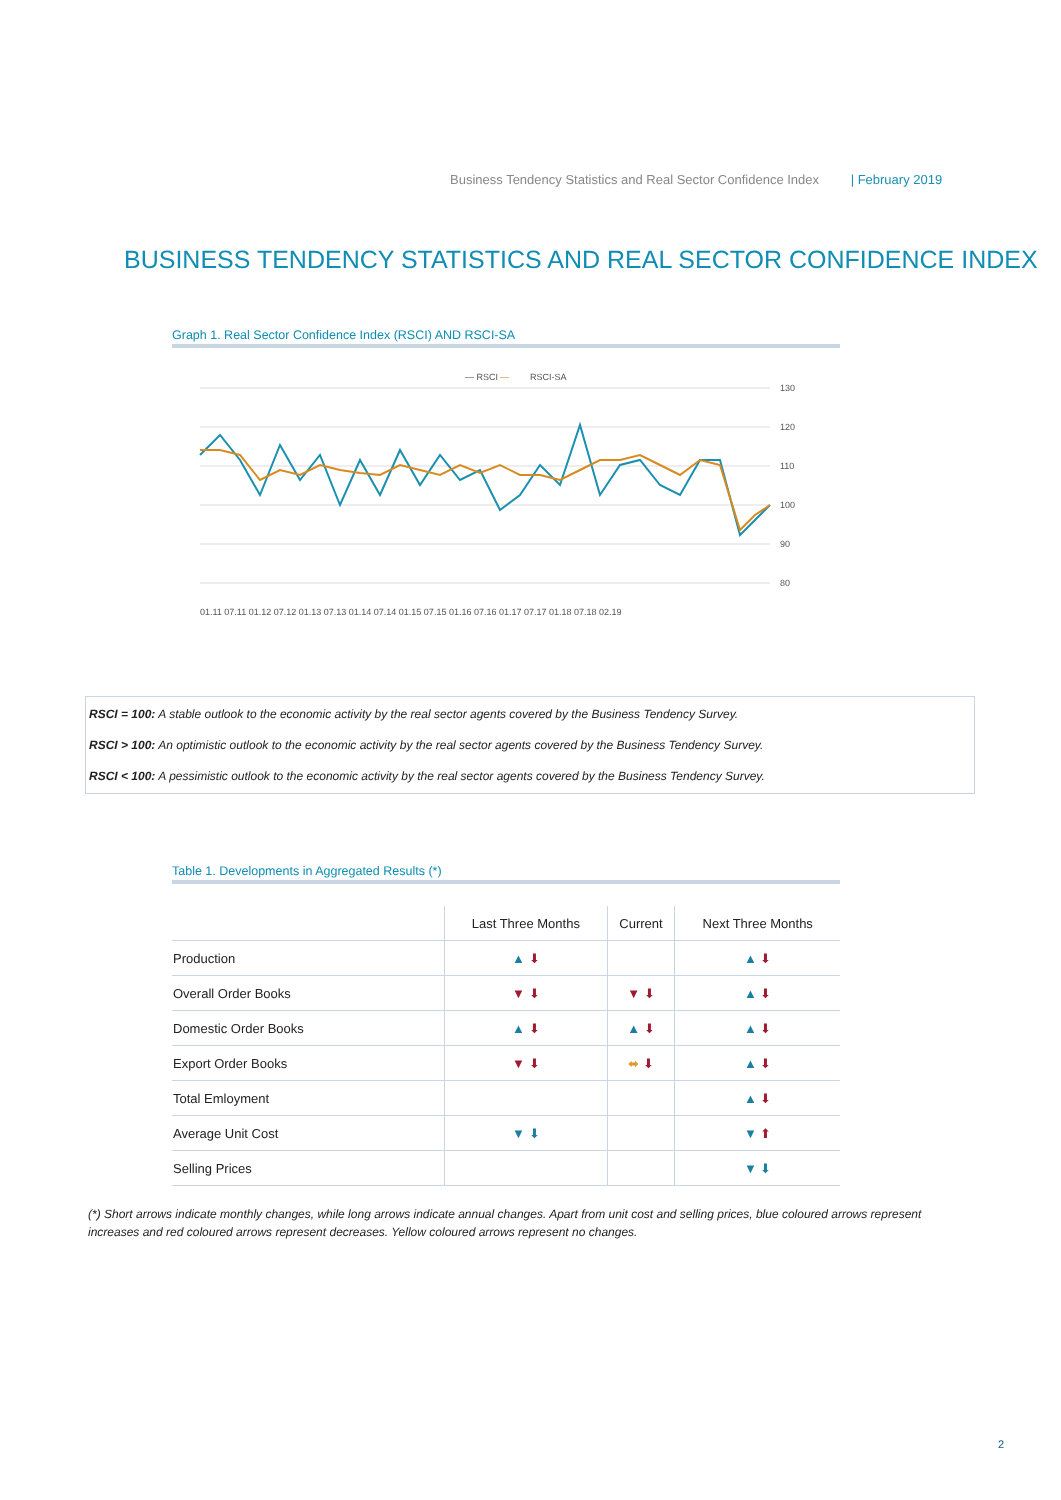Business Tendency Statistics and Real Sector Confidence Index | February 2019
BUSINESS TENDENCY STATISTICS AND REAL SECTOR CONFIDENCE INDEX
Graph 1. Real Sector Confidence Index (RSCI) AND RSCI-SA
— RSCI
—
RSCI-SA
130
120
110
100
90
80
01.11 07.11 01.12 07.12 01.13 07.13 01.14 07.14 01.15 07.15 01.16 07.16 01.17 07.17 01.18 07.18 02.19
RSCI = 100: A stable outlook to the economic activity by the real sector agents covered by the Business Tendency Survey.
RSCI > 100: An optimistic outlook to the economic activity by the real sector agents covered by the Business Tendency Survey.
RSCI < 100: A pessimistic outlook to the economic activity by the real sector agents covered by the Business Tendency Survey.
Table 1. Developments in Aggregated Results (*)
| | Last Three Months | Current | Next Three Months |
| --- | --- | --- | --- |
| Production | ▲ ⬇ | | ▲ ⬇ |
| Overall Order Books | ▼ ⬇ | ▼ ⬇ | ▲ ⬇ |
| Domestic Order Books | ▲ ⬇ | ▲ ⬇ | ▲ ⬇ |
| Export Order Books | ▼ ⬇ | ⬌ ⬇ | ▲ ⬇ |
| Total Emloyment | | | ▲ ⬇ |
| Average Unit Cost | ▼ ⬇ | | ▼ ⬆ |
| Selling Prices | | | ▼ ⬇ |
(*) Short arrows indicate monthly changes, while long arrows indicate annual changes. Apart from unit cost and selling prices, blue coloured arrows represent increases and red coloured arrows represent decreases. Yellow coloured arrows represent no changes.
2